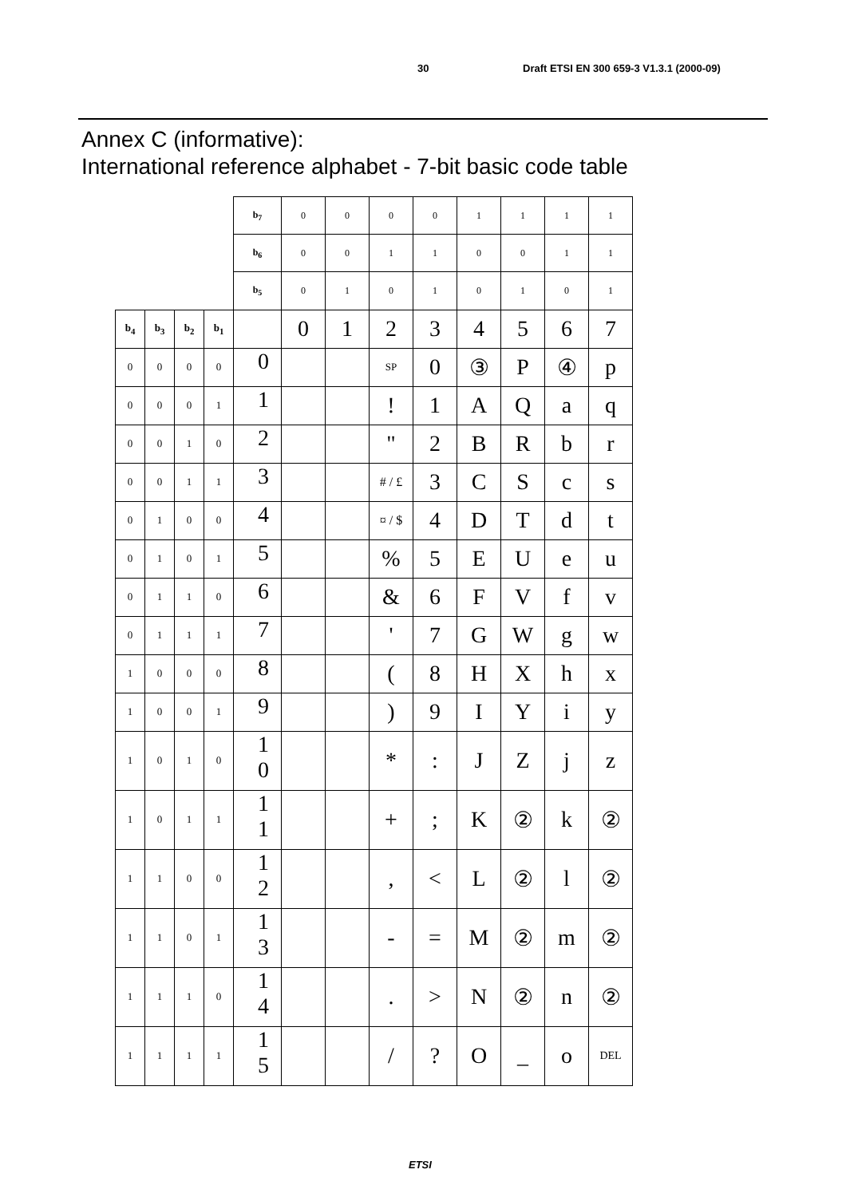30 Draft ETSI EN 300 659-3 V1.3.1 (2000-09)
Annex C (informative):
International reference alphabet - 7-bit basic code table
| | | | | b<sub>7</sub> | 0 | 0 | 0 | 0 | 1 | 1 | 1 | 1 |
| | | | | b<sub>6</sub> | 0 | 0 | 1 | 1 | 0 | 0 | 1 | 1 |
| | | | | b<sub>5</sub> | 0 | 1 | 0 | 1 | 0 | 1 | 0 | 1 |
| b<sub>4</sub> | b<sub>3</sub> | b<sub>2</sub> | b<sub>1</sub> | | 0 | 1 | 2 | 3 | 4 | 5 | 6 | 7 |
| 0 | 0 | 0 | 0 | 0 | | | SP | 0 | ③ | P | ④ | p |
| 0 | 0 | 0 | 1 | 1 | | | ! | 1 | A | Q | a | q |
| 0 | 0 | 1 | 0 | 2 | | | " | 2 | B | R | b | r |
| 0 | 0 | 1 | 1 | 3 | | | # / £ | 3 | C | S | c | s |
| 0 | 1 | 0 | 0 | 4 | | | ¤ / $ | 4 | D | T | d | t |
| 0 | 1 | 0 | 1 | 5 | | | % | 5 | E | U | e | u |
| 0 | 1 | 1 | 0 | 6 | | | & | 6 | F | V | f | v |
| 0 | 1 | 1 | 1 | 7 | | | ' | 7 | G | W | g | w |
| 1 | 0 | 0 | 0 | 8 | | | ( | 8 | H | X | h | x |
| 1 | 0 | 0 | 1 | 9 | | | ) | 9 | I | Y | i | y |
| 1 | 0 | 1 | 0 | 1 0 | | | * | : | J | Z | j | z |
| 1 | 0 | 1 | 1 | 1 1 | | | + | ; | K | ② | k | ② |
| 1 | 1 | 0 | 0 | 1 2 | | | , | < | L | ② | l | ② |
| 1 | 1 | 0 | 1 | 1 3 | | | - | = | M | ② | m | ② |
| 1 | 1 | 1 | 0 | 1 4 | | | . | > | N | ② | n | ② |
| 1 | 1 | 1 | 1 | 1 5 | | | / | ? | O | _ | o | DEL |
ETSI